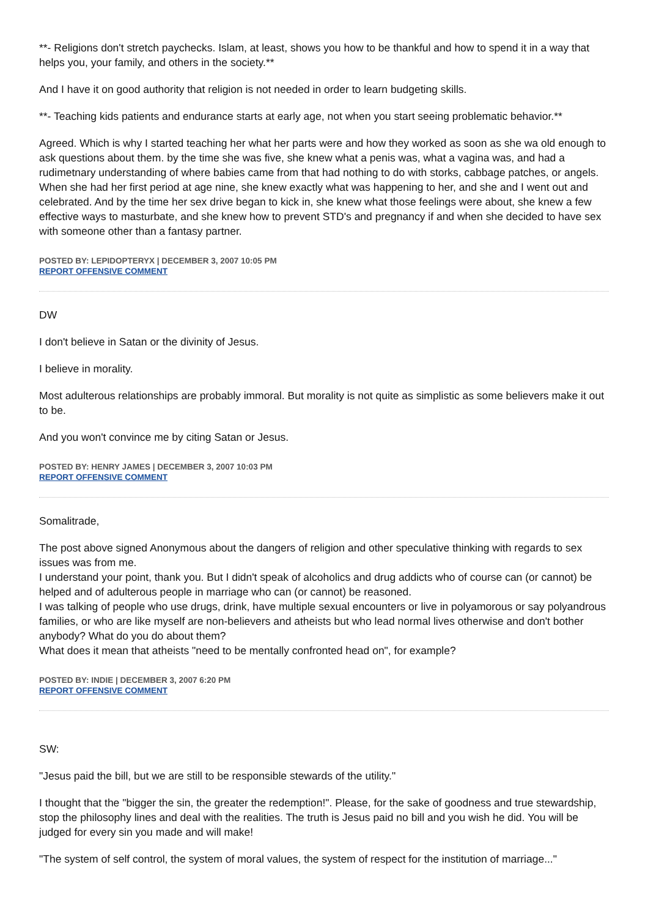**- Religions don't stretch paychecks. Islam, at least, shows you how to be thankful and how to spend it in a way that helps you, your family, and others in the society.**
And I have it on good authority that religion is not needed in order to learn budgeting skills.
**- Teaching kids patients and endurance starts at early age, not when you start seeing problematic behavior.**
Agreed. Which is why I started teaching her what her parts were and how they worked as soon as she wa old enough to ask questions about them. by the time she was five, she knew what a penis was, what a vagina was, and had a rudimetnary understanding of where babies came from that had nothing to do with storks, cabbage patches, or angels. When she had her first period at age nine, she knew exactly what was happening to her, and she and I went out and celebrated. And by the time her sex drive began to kick in, she knew what those feelings were about, she knew a few effective ways to masturbate, and she knew how to prevent STD's and pregnancy if and when she decided to have sex with someone other than a fantasy partner.
POSTED BY: LEPIDOPTERYX | DECEMBER 3, 2007 10:05 PM
REPORT OFFENSIVE COMMENT
DW
I don't believe in Satan or the divinity of Jesus.
I believe in morality.
Most adulterous relationships are probably immoral. But morality is not quite as simplistic as some believers make it out to be.
And you won't convince me by citing Satan or Jesus.
POSTED BY: HENRY JAMES | DECEMBER 3, 2007 10:03 PM
REPORT OFFENSIVE COMMENT
Somalitrade,
The post above signed Anonymous about the dangers of religion and other speculative thinking with regards to sex issues was from me.
I understand your point, thank you. But I didn't speak of alcoholics and drug addicts who of course can (or cannot) be helped and of adulterous people in marriage who can (or cannot) be reasoned.
I was talking of people who use drugs, drink, have multiple sexual encounters or live in polyamorous or say polyandrous families, or who are like myself are non-believers and atheists but who lead normal lives otherwise and don't bother anybody? What do you do about them?
What does it mean that atheists "need to be mentally confronted head on", for example?
POSTED BY: INDIE | DECEMBER 3, 2007 6:20 PM
REPORT OFFENSIVE COMMENT
SW:
"Jesus paid the bill, but we are still to be responsible stewards of the utility."
I thought that the "bigger the sin, the greater the redemption!". Please, for the sake of goodness and true stewardship, stop the philosophy lines and deal with the realities. The truth is Jesus paid no bill and you wish he did. You will be judged for every sin you made and will make!
"The system of self control, the system of moral values, the system of respect for the institution of marriage..."